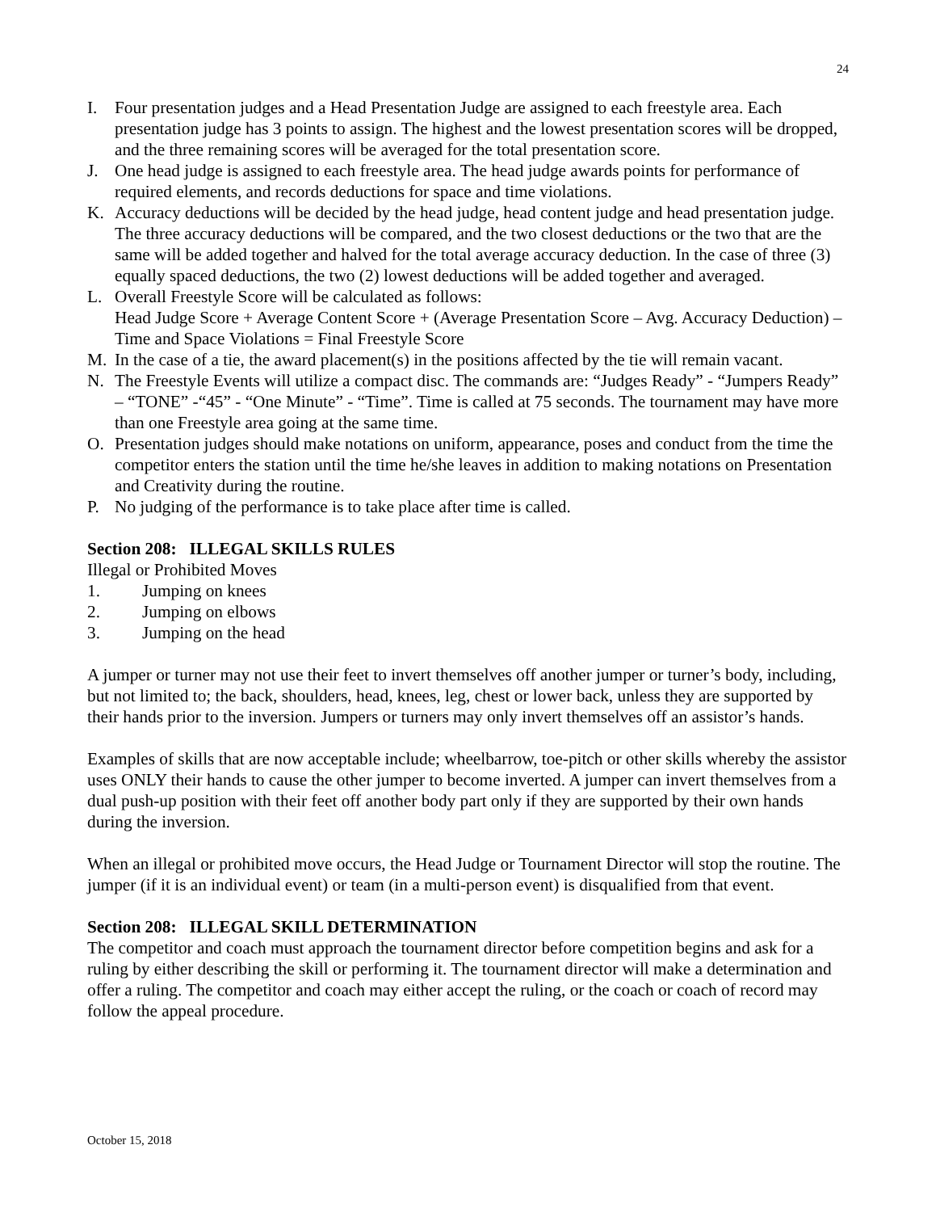24
I. Four presentation judges and a Head Presentation Judge are assigned to each freestyle area. Each presentation judge has 3 points to assign. The highest and the lowest presentation scores will be dropped, and the three remaining scores will be averaged for the total presentation score.
J. One head judge is assigned to each freestyle area. The head judge awards points for performance of required elements, and records deductions for space and time violations.
K. Accuracy deductions will be decided by the head judge, head content judge and head presentation judge. The three accuracy deductions will be compared, and the two closest deductions or the two that are the same will be added together and halved for the total average accuracy deduction. In the case of three (3) equally spaced deductions, the two (2) lowest deductions will be added together and averaged.
L. Overall Freestyle Score will be calculated as follows:
Head Judge Score + Average Content Score + (Average Presentation Score – Avg. Accuracy Deduction) – Time and Space Violations = Final Freestyle Score
M. In the case of a tie, the award placement(s) in the positions affected by the tie will remain vacant.
N. The Freestyle Events will utilize a compact disc. The commands are: “Judges Ready” - “Jumpers Ready” – “TONE” -“45” - “One Minute” - “Time”. Time is called at 75 seconds. The tournament may have more than one Freestyle area going at the same time.
O. Presentation judges should make notations on uniform, appearance, poses and conduct from the time the competitor enters the station until the time he/she leaves in addition to making notations on Presentation and Creativity during the routine.
P. No judging of the performance is to take place after time is called.
Section 208: ILLEGAL SKILLS RULES
Illegal or Prohibited Moves
1. Jumping on knees
2. Jumping on elbows
3. Jumping on the head
A jumper or turner may not use their feet to invert themselves off another jumper or turner’s body, including, but not limited to; the back, shoulders, head, knees, leg, chest or lower back, unless they are supported by their hands prior to the inversion. Jumpers or turners may only invert themselves off an assistor’s hands.
Examples of skills that are now acceptable include; wheelbarrow, toe-pitch or other skills whereby the assistor uses ONLY their hands to cause the other jumper to become inverted. A jumper can invert themselves from a dual push-up position with their feet off another body part only if they are supported by their own hands during the inversion.
When an illegal or prohibited move occurs, the Head Judge or Tournament Director will stop the routine. The jumper (if it is an individual event) or team (in a multi-person event) is disqualified from that event.
Section 208: ILLEGAL SKILL DETERMINATION
The competitor and coach must approach the tournament director before competition begins and ask for a ruling by either describing the skill or performing it. The tournament director will make a determination and offer a ruling. The competitor and coach may either accept the ruling, or the coach or coach of record may follow the appeal procedure.
October 15, 2018